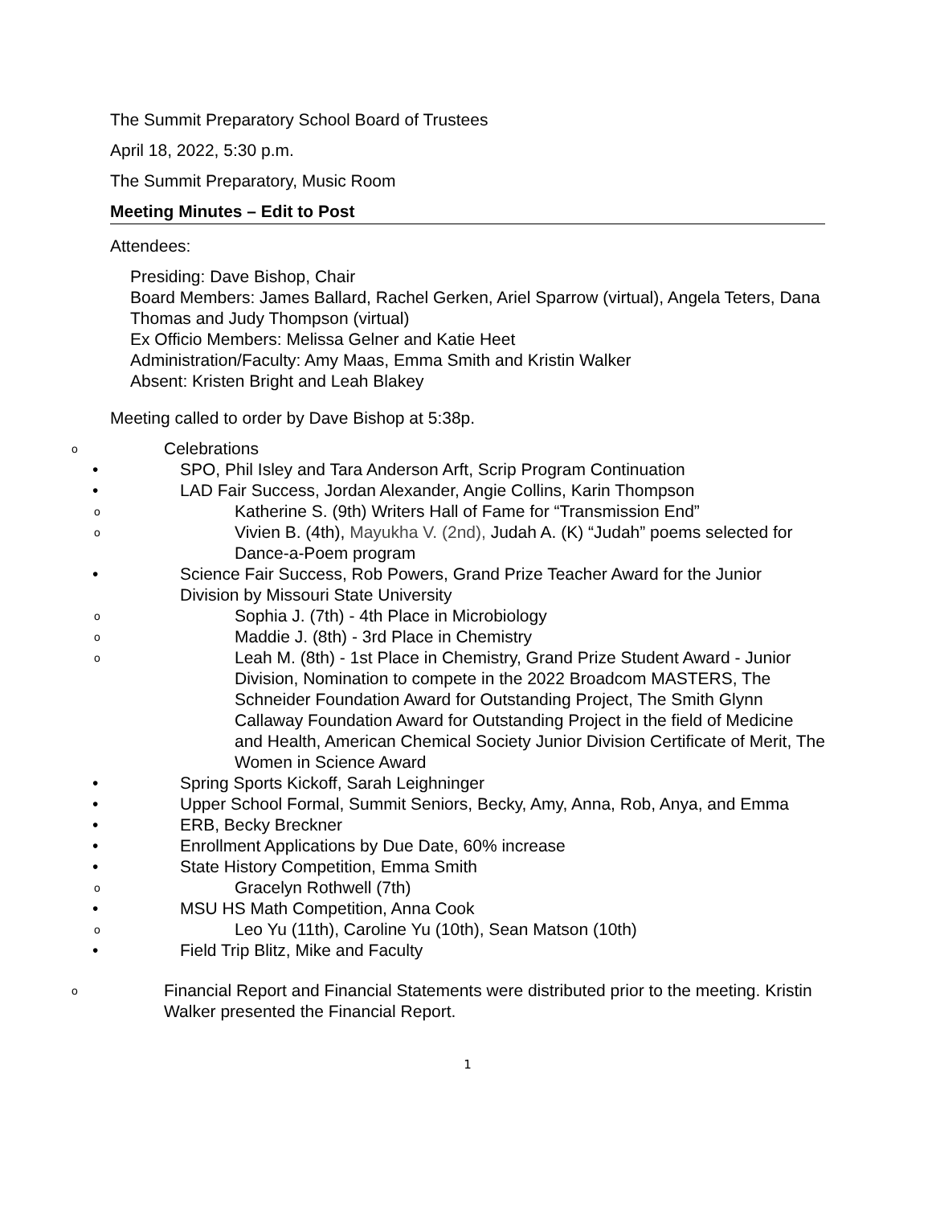The Summit Preparatory School Board of Trustees
April 18, 2022, 5:30 p.m.
The Summit Preparatory, Music Room
Meeting Minutes – Edit to Post
Attendees:
Presiding: Dave Bishop, Chair
Board Members: James Ballard, Rachel Gerken, Ariel Sparrow (virtual), Angela Teters, Dana Thomas and Judy Thompson (virtual)
Ex Officio Members: Melissa Gelner and Katie Heet
Administration/Faculty: Amy Maas, Emma Smith and Kristin Walker
Absent: Kristen Bright and Leah Blakey
Meeting called to order by Dave Bishop at 5:38p.
o Celebrations
• SPO, Phil Isley and Tara Anderson Arft, Scrip Program Continuation
• LAD Fair Success, Jordan Alexander, Angie Collins, Karin Thompson
o Katherine S. (9th) Writers Hall of Fame for “Transmission End”
o Vivien B. (4th), Mayukha V. (2nd), Judah A. (K) “Judah” poems selected for Dance-a-Poem program
• Science Fair Success, Rob Powers, Grand Prize Teacher Award for the Junior Division by Missouri State University
o Sophia J. (7th) - 4th Place in Microbiology
o Maddie J. (8th) - 3rd Place in Chemistry
o Leah M. (8th) - 1st Place in Chemistry, Grand Prize Student Award - Junior Division, Nomination to compete in the 2022 Broadcom MASTERS, The Schneider Foundation Award for Outstanding Project, The Smith Glynn Callaway Foundation Award for Outstanding Project in the field of Medicine and Health, American Chemical Society Junior Division Certificate of Merit, The Women in Science Award
• Spring Sports Kickoff, Sarah Leighninger
• Upper School Formal, Summit Seniors, Becky, Amy, Anna, Rob, Anya, and Emma
• ERB, Becky Breckner
• Enrollment Applications by Due Date, 60% increase
• State History Competition, Emma Smith
o Gracelyn Rothwell (7th)
• MSU HS Math Competition, Anna Cook
o Leo Yu (11th), Caroline Yu (10th), Sean Matson (10th)
• Field Trip Blitz, Mike and Faculty
o Financial Report and Financial Statements were distributed prior to the meeting. Kristin Walker presented the Financial Report.
1